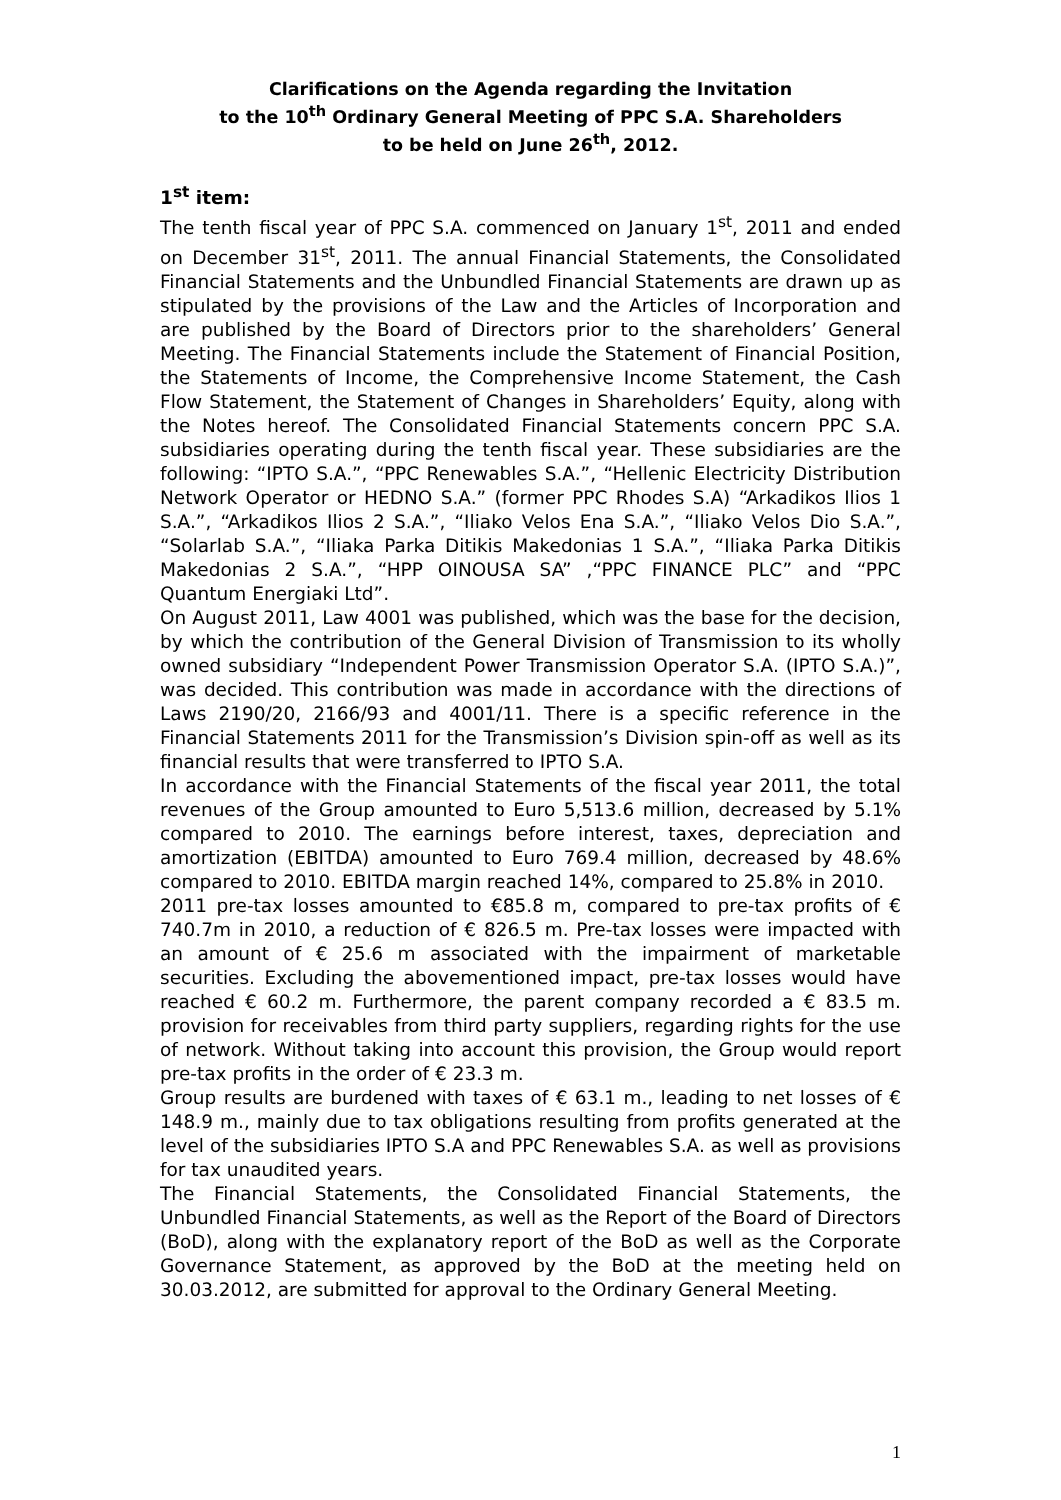Clarifications on the Agenda regarding the Invitation
to the 10<sup>th</sup> Ordinary General Meeting of PPC S.A. Shareholders
to be held on June 26<sup>th</sup>, 2012.
1<sup>st</sup> item:
The tenth fiscal year of PPC S.A. commenced on January 1<sup>st</sup>, 2011 and ended on December 31<sup>st</sup>, 2011. The annual Financial Statements, the Consolidated Financial Statements and the Unbundled Financial Statements are drawn up as stipulated by the provisions of the Law and the Articles of Incorporation and are published by the Board of Directors prior to the shareholders’ General Meeting. The Financial Statements include the Statement of Financial Position, the Statements of Income, the Comprehensive Income Statement, the Cash Flow Statement, the Statement of Changes in Shareholders’ Equity, along with the Notes hereof. The Consolidated Financial Statements concern PPC S.A. subsidiaries operating during the tenth fiscal year. These subsidiaries are the following: “IPTO S.A.”, “PPC Renewables S.A.”, “Hellenic Electricity Distribution Network Operator or HEDNO S.A.” (former PPC Rhodes S.A) “Arkadikos Ilios 1 S.A.”, “Arkadikos Ilios 2 S.A.”, “Iliako Velos Ena S.A.”, “Iliako Velos Dio S.A.”, “Solarlab S.A.”, “Iliaka Parka Ditikis Makedonias 1 S.A.”, “Iliaka Parka Ditikis Makedonias 2 S.A.”, “HPP OINOUSA SA” ,“PPC FINANCE PLC” and “PPC Quantum Energiaki Ltd”.
On August 2011, Law 4001 was published, which was the base for the decision, by which the contribution of the General Division of Transmission to its wholly owned subsidiary “Independent Power Transmission Operator S.A. (IPTO S.A.)”, was decided. This contribution was made in accordance with the directions of Laws 2190/20, 2166/93 and 4001/11. There is a specific reference in the Financial Statements 2011 for the Transmission’s Division spin-off as well as its financial results that were transferred to IPTO S.A.
In accordance with the Financial Statements of the fiscal year 2011, the total revenues of the Group amounted to Euro 5,513.6 million, decreased by 5.1% compared to 2010. The earnings before interest, taxes, depreciation and amortization (EBITDA) amounted to Euro 769.4 million, decreased by 48.6% compared to 2010. EBITDA margin reached 14%, compared to 25.8% in 2010.
2011 pre-tax losses amounted to €85.8 m, compared to pre-tax profits of € 740.7m in 2010, a reduction of € 826.5 m. Pre-tax losses were impacted with an amount of € 25.6 m associated with the impairment of marketable securities. Excluding the abovementioned impact, pre-tax losses would have reached € 60.2 m. Furthermore, the parent company recorded a € 83.5 m. provision for receivables from third party suppliers, regarding rights for the use of network. Without taking into account this provision, the Group would report pre-tax profits in the order of € 23.3 m.
Group results are burdened with taxes of € 63.1 m., leading to net losses of € 148.9 m., mainly due to tax obligations resulting from profits generated at the level of the subsidiaries IPTO S.A and PPC Renewables S.A. as well as provisions for tax unaudited years.
The Financial Statements, the Consolidated Financial Statements, the Unbundled Financial Statements, as well as the Report of the Board of Directors (BoD), along with the explanatory report of the BoD as well as the Corporate Governance Statement, as approved by the BoD at the meeting held on 30.03.2012, are submitted for approval to the Ordinary General Meeting.
1